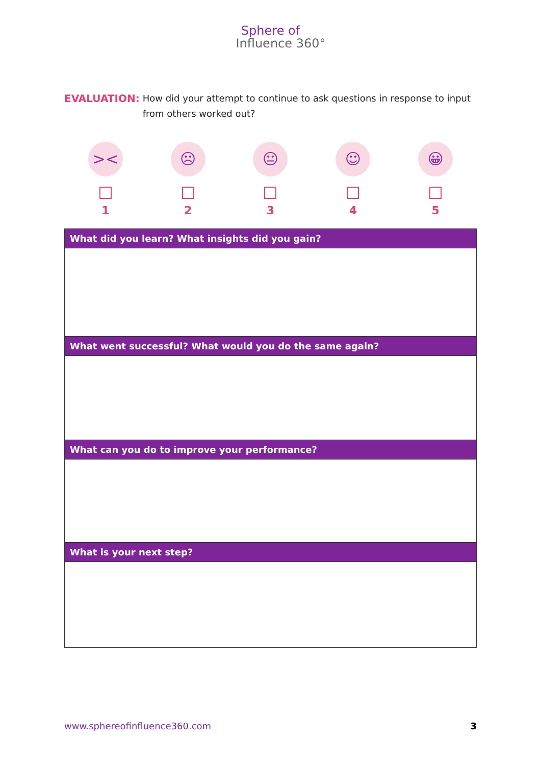Sphere of
Influence 360°
EVALUATION: How did your attempt to continue to ask questions in response to input from others worked out?
><
1
☹
2
😐
3
☺
4
😀
5
| What did you learn? What insights did you gain? |
| --- |
| What went successful? What would you do the same again? |
| What can you do to improve your performance? |
| What is your next step? |
www.sphereofinfluence360.com 3